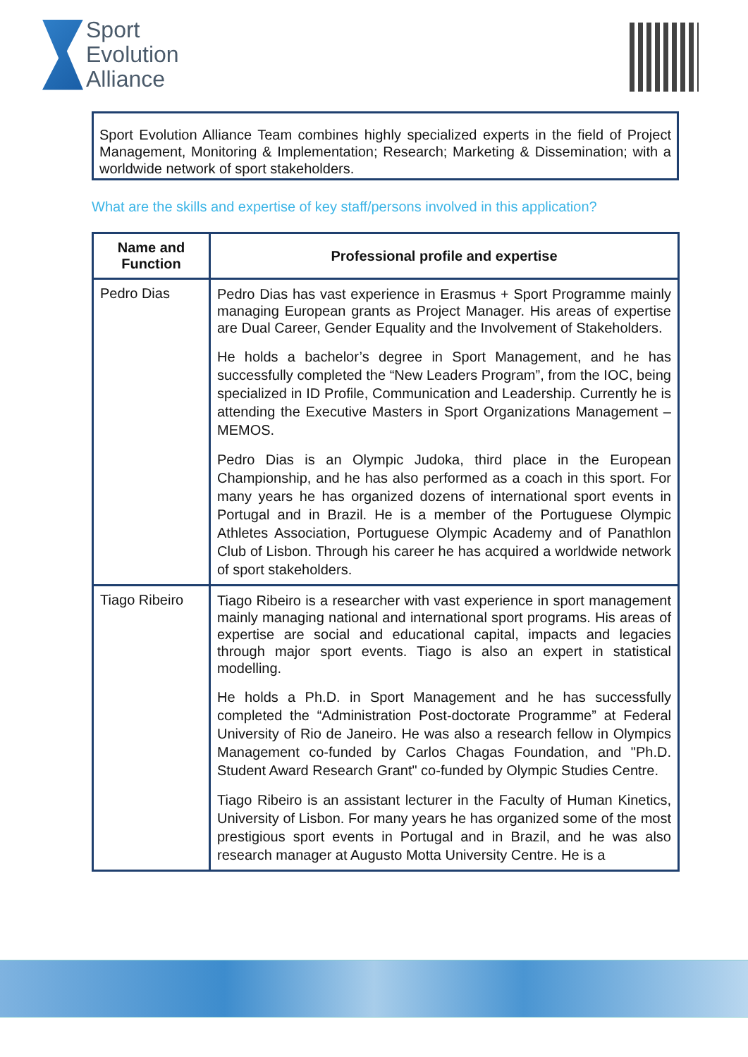Sport
Evolution
Alliance
Sport Evolution Alliance Team combines highly specialized experts in the field of Project Management, Monitoring & Implementation; Research; Marketing & Dissemination; with a worldwide network of sport stakeholders.
What are the skills and expertise of key staff/persons involved in this application?
| Name and Function | Professional profile and expertise |
| --- | --- |
| Pedro Dias | Pedro Dias has vast experience in Erasmus + Sport Programme mainly managing European grants as Project Manager. His areas of expertise are Dual Career, Gender Equality and the Involvement of Stakeholders. He holds a bachelor’s degree in Sport Management, and he has successfully completed the “New Leaders Program”, from the IOC, being specialized in ID Profile, Communication and Leadership. Currently he is attending the Executive Masters in Sport Organizations Management – MEMOS. Pedro Dias is an Olympic Judoka, third place in the European Championship, and he has also performed as a coach in this sport. For many years he has organized dozens of international sport events in Portugal and in Brazil. He is a member of the Portuguese Olympic Athletes Association, Portuguese Olympic Academy and of Panathlon Club of Lisbon. Through his career he has acquired a worldwide network of sport stakeholders. |
| Tiago Ribeiro | Tiago Ribeiro is a researcher with vast experience in sport management mainly managing national and international sport programs. His areas of expertise are social and educational capital, impacts and legacies through major sport events. Tiago is also an expert in statistical modelling. He holds a Ph.D. in Sport Management and he has successfully completed the “Administration Post-doctorate Programme” at Federal University of Rio de Janeiro. He was also a research fellow in Olympics Management co-funded by Carlos Chagas Foundation, and "Ph.D. Student Award Research Grant" co-funded by Olympic Studies Centre. Tiago Ribeiro is an assistant lecturer in the Faculty of Human Kinetics, University of Lisbon. For many years he has organized some of the most prestigious sport events in Portugal and in Brazil, and he was also research manager at Augusto Motta University Centre. He is a |